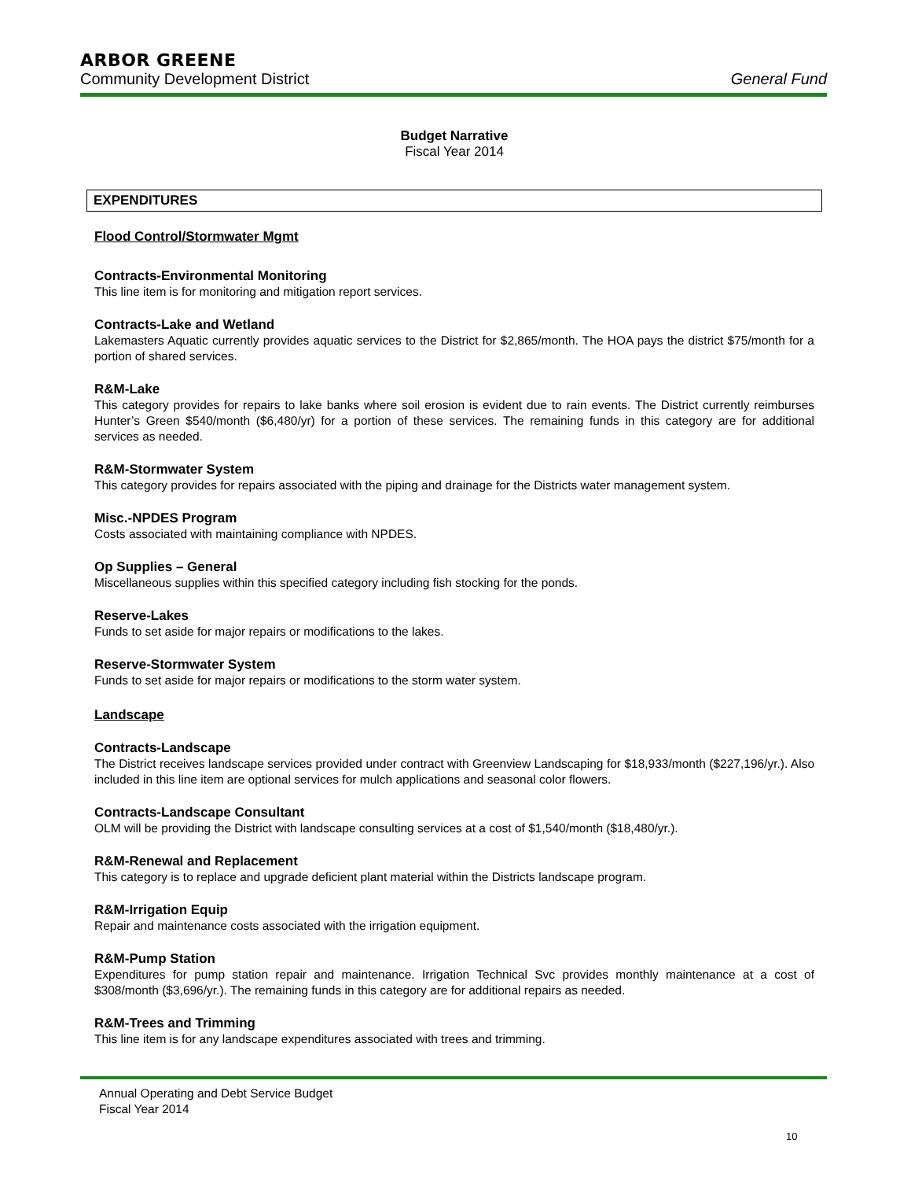ARBOR GREENE
Community Development District General Fund
Budget Narrative
Fiscal Year 2014
EXPENDITURES
Flood Control/Stormwater Mgmt
Contracts-Environmental Monitoring
This line item is for monitoring and mitigation report services.
Contracts-Lake and Wetland
Lakemasters Aquatic currently provides aquatic services to the District for $2,865/month. The HOA pays the district $75/month for a portion of shared services.
R&M-Lake
This category provides for repairs to lake banks where soil erosion is evident due to rain events. The District currently reimburses Hunter’s Green $540/month ($6,480/yr) for a portion of these services. The remaining funds in this category are for additional services as needed.
R&M-Stormwater System
This category provides for repairs associated with the piping and drainage for the Districts water management system.
Misc.-NPDES Program
Costs associated with maintaining compliance with NPDES.
Op Supplies – General
Miscellaneous supplies within this specified category including fish stocking for the ponds.
Reserve-Lakes
Funds to set aside for major repairs or modifications to the lakes.
Reserve-Stormwater System
Funds to set aside for major repairs or modifications to the storm water system.
Landscape
Contracts-Landscape
The District receives landscape services provided under contract with Greenview Landscaping for $18,933/month ($227,196/yr.). Also included in this line item are optional services for mulch applications and seasonal color flowers.
Contracts-Landscape Consultant
OLM will be providing the District with landscape consulting services at a cost of $1,540/month ($18,480/yr.).
R&M-Renewal and Replacement
This category is to replace and upgrade deficient plant material within the Districts landscape program.
R&M-Irrigation Equip
Repair and maintenance costs associated with the irrigation equipment.
R&M-Pump Station
Expenditures for pump station repair and maintenance. Irrigation Technical Svc provides monthly maintenance at a cost of $308/month ($3,696/yr.). The remaining funds in this category are for additional repairs as needed.
R&M-Trees and Trimming
This line item is for any landscape expenditures associated with trees and trimming.
Annual Operating and Debt Service Budget
Fiscal Year 2014
10